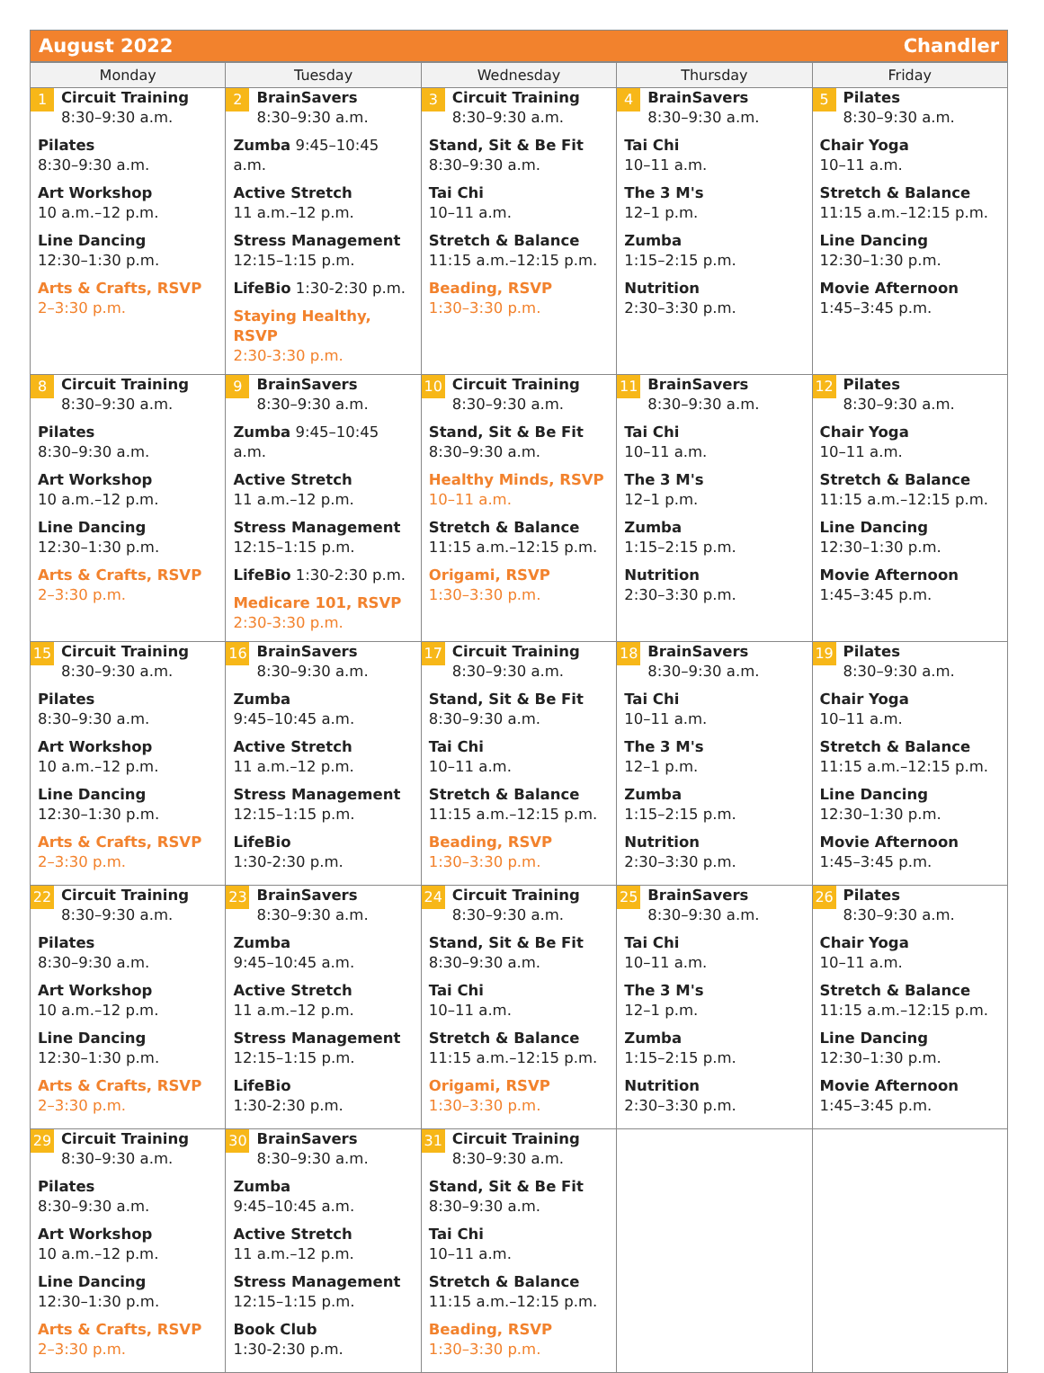August 2022 Chandler
| Monday | Tuesday | Wednesday | Thursday | Friday |
| --- | --- | --- | --- | --- |
| 1 Circuit Training 8:30–9:30 a.m. Pilates 8:30–9:30 a.m. Art Workshop 10 a.m.–12 p.m. Line Dancing 12:30–1:30 p.m. Arts & Crafts, RSVP 2–3:30 p.m. | 2 BrainSavers 8:30–9:30 a.m. Zumba 9:45–10:45 a.m. Active Stretch 11 a.m.–12 p.m. Stress Management 12:15–1:15 p.m. LifeBio 1:30-2:30 p.m. Staying Healthy, RSVP 2:30-3:30 p.m. | 3 Circuit Training 8:30–9:30 a.m. Stand, Sit & Be Fit 8:30–9:30 a.m. Tai Chi 10–11 a.m. Stretch & Balance 11:15 a.m.–12:15 p.m. Beading, RSVP 1:30–3:30 p.m. | 4 BrainSavers 8:30–9:30 a.m. Tai Chi 10–11 a.m. The 3 M's 12–1 p.m. Zumba 1:15–2:15 p.m. Nutrition 2:30–3:30 p.m. | 5 Pilates 8:30–9:30 a.m. Chair Yoga 10–11 a.m. Stretch & Balance 11:15 a.m.–12:15 p.m. Line Dancing 12:30–1:30 p.m. Movie Afternoon 1:45–3:45 p.m. |
| 8 Circuit Training 8:30–9:30 a.m. Pilates 8:30–9:30 a.m. Art Workshop 10 a.m.–12 p.m. Line Dancing 12:30–1:30 p.m. Arts & Crafts, RSVP 2–3:30 p.m. | 9 BrainSavers 8:30–9:30 a.m. Zumba 9:45–10:45 a.m. Active Stretch 11 a.m.–12 p.m. Stress Management 12:15–1:15 p.m. LifeBio 1:30-2:30 p.m. Medicare 101, RSVP 2:30-3:30 p.m. | 10 Circuit Training 8:30–9:30 a.m. Stand, Sit & Be Fit 8:30–9:30 a.m. Healthy Minds, RSVP 10–11 a.m. Stretch & Balance 11:15 a.m.–12:15 p.m. Origami, RSVP 1:30–3:30 p.m. | 11 BrainSavers 8:30–9:30 a.m. Tai Chi 10–11 a.m. The 3 M's 12–1 p.m. Zumba 1:15–2:15 p.m. Nutrition 2:30–3:30 p.m. | 12 Pilates 8:30–9:30 a.m. Chair Yoga 10–11 a.m. Stretch & Balance 11:15 a.m.–12:15 p.m. Line Dancing 12:30–1:30 p.m. Movie Afternoon 1:45–3:45 p.m. |
| 15 Circuit Training 8:30–9:30 a.m. Pilates 8:30–9:30 a.m. Art Workshop 10 a.m.–12 p.m. Line Dancing 12:30–1:30 p.m. Arts & Crafts, RSVP 2–3:30 p.m. | 16 BrainSavers 8:30–9:30 a.m. Zumba 9:45–10:45 a.m. Active Stretch 11 a.m.–12 p.m. Stress Management 12:15–1:15 p.m. LifeBio 1:30-2:30 p.m. | 17 Circuit Training 8:30–9:30 a.m. Stand, Sit & Be Fit 8:30–9:30 a.m. Tai Chi 10–11 a.m. Stretch & Balance 11:15 a.m.–12:15 p.m. Beading, RSVP 1:30–3:30 p.m. | 18 BrainSavers 8:30–9:30 a.m. Tai Chi 10–11 a.m. The 3 M's 12–1 p.m. Zumba 1:15–2:15 p.m. Nutrition 2:30–3:30 p.m. | 19 Pilates 8:30–9:30 a.m. Chair Yoga 10–11 a.m. Stretch & Balance 11:15 a.m.–12:15 p.m. Line Dancing 12:30–1:30 p.m. Movie Afternoon 1:45–3:45 p.m. |
| 22 Circuit Training 8:30–9:30 a.m. Pilates 8:30–9:30 a.m. Art Workshop 10 a.m.–12 p.m. Line Dancing 12:30–1:30 p.m. Arts & Crafts, RSVP 2–3:30 p.m. | 23 BrainSavers 8:30–9:30 a.m. Zumba 9:45–10:45 a.m. Active Stretch 11 a.m.–12 p.m. Stress Management 12:15–1:15 p.m. LifeBio 1:30-2:30 p.m. | 24 Circuit Training 8:30–9:30 a.m. Stand, Sit & Be Fit 8:30–9:30 a.m. Tai Chi 10–11 a.m. Stretch & Balance 11:15 a.m.–12:15 p.m. Origami, RSVP 1:30–3:30 p.m. | 25 BrainSavers 8:30–9:30 a.m. Tai Chi 10–11 a.m. The 3 M's 12–1 p.m. Zumba 1:15–2:15 p.m. Nutrition 2:30–3:30 p.m. | 26 Pilates 8:30–9:30 a.m. Chair Yoga 10–11 a.m. Stretch & Balance 11:15 a.m.–12:15 p.m. Line Dancing 12:30–1:30 p.m. Movie Afternoon 1:45–3:45 p.m. |
| 29 Circuit Training 8:30–9:30 a.m. Pilates 8:30–9:30 a.m. Art Workshop 10 a.m.–12 p.m. Line Dancing 12:30–1:30 p.m. Arts & Crafts, RSVP 2–3:30 p.m. | 30 BrainSavers 8:30–9:30 a.m. Zumba 9:45–10:45 a.m. Active Stretch 11 a.m.–12 p.m. Stress Management 12:15–1:15 p.m. Book Club 1:30-2:30 p.m. | 31 Circuit Training 8:30–9:30 a.m. Stand, Sit & Be Fit 8:30–9:30 a.m. Tai Chi 10–11 a.m. Stretch & Balance 11:15 a.m.–12:15 p.m. Beading, RSVP 1:30–3:30 p.m. | | |